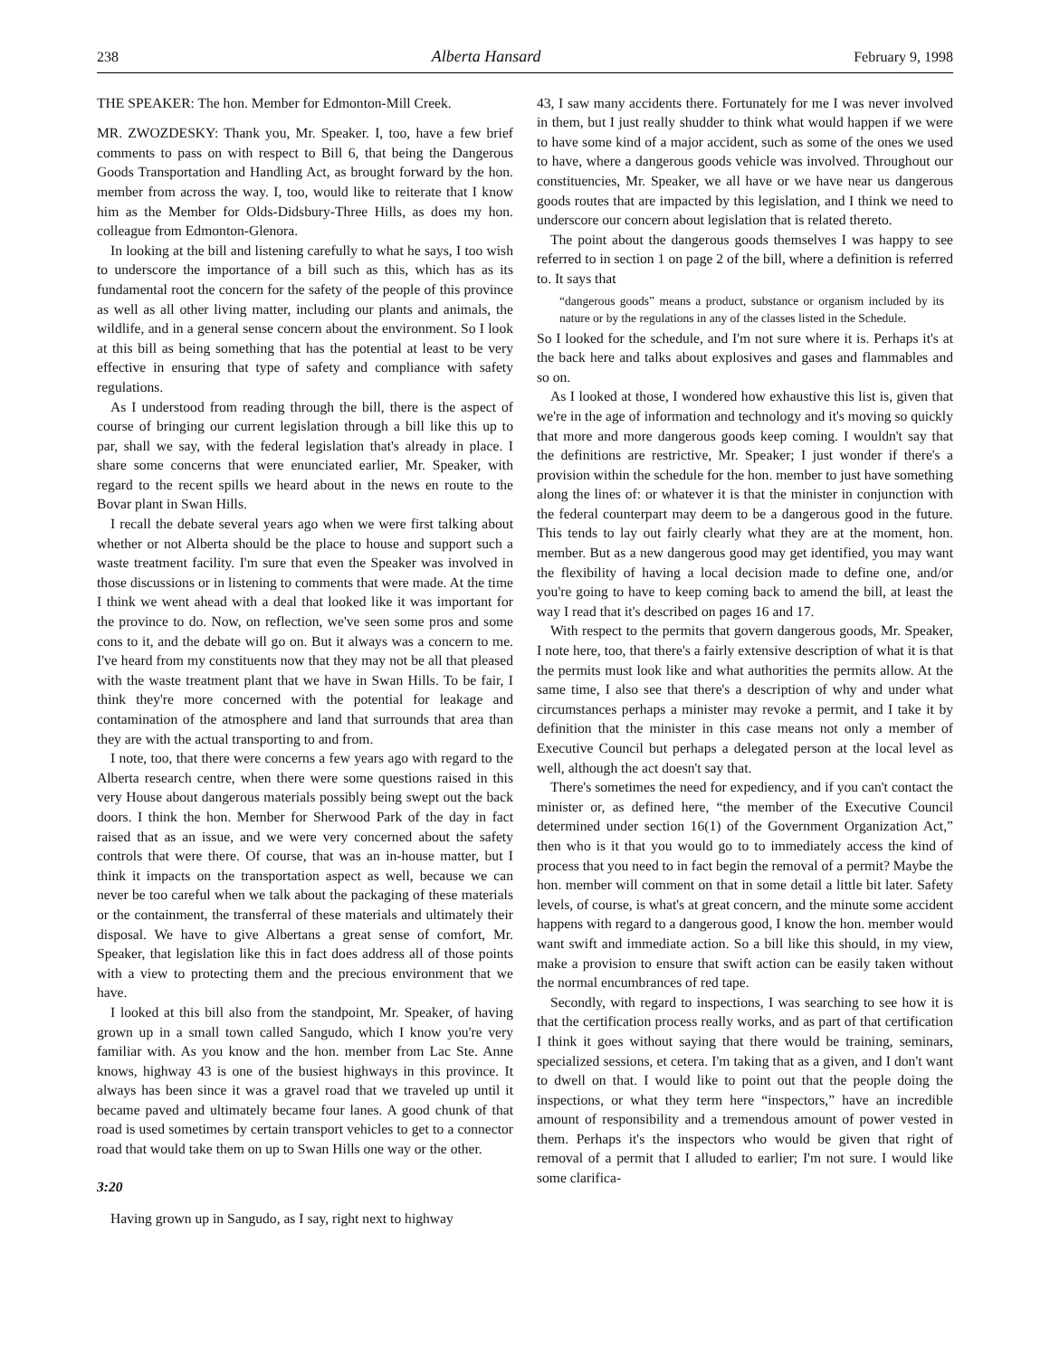238 Alberta Hansard February 9, 1998
THE SPEAKER: The hon. Member for Edmonton-Mill Creek.
MR. ZWOZDESKY: Thank you, Mr. Speaker. I, too, have a few brief comments to pass on with respect to Bill 6, that being the Dangerous Goods Transportation and Handling Act, as brought forward by the hon. member from across the way. I, too, would like to reiterate that I know him as the Member for Olds-Didsbury-Three Hills, as does my hon. colleague from Edmonton-Glenora.
In looking at the bill and listening carefully to what he says, I too wish to underscore the importance of a bill such as this, which has as its fundamental root the concern for the safety of the people of this province as well as all other living matter, including our plants and animals, the wildlife, and in a general sense concern about the environment. So I look at this bill as being something that has the potential at least to be very effective in ensuring that type of safety and compliance with safety regulations.
As I understood from reading through the bill, there is the aspect of course of bringing our current legislation through a bill like this up to par, shall we say, with the federal legislation that's already in place. I share some concerns that were enunciated earlier, Mr. Speaker, with regard to the recent spills we heard about in the news en route to the Bovar plant in Swan Hills.
I recall the debate several years ago when we were first talking about whether or not Alberta should be the place to house and support such a waste treatment facility. I'm sure that even the Speaker was involved in those discussions or in listening to comments that were made. At the time I think we went ahead with a deal that looked like it was important for the province to do. Now, on reflection, we've seen some pros and some cons to it, and the debate will go on. But it always was a concern to me. I've heard from my constituents now that they may not be all that pleased with the waste treatment plant that we have in Swan Hills. To be fair, I think they're more concerned with the potential for leakage and contamination of the atmosphere and land that surrounds that area than they are with the actual transporting to and from.
I note, too, that there were concerns a few years ago with regard to the Alberta research centre, when there were some questions raised in this very House about dangerous materials possibly being swept out the back doors. I think the hon. Member for Sherwood Park of the day in fact raised that as an issue, and we were very concerned about the safety controls that were there. Of course, that was an in-house matter, but I think it impacts on the transportation aspect as well, because we can never be too careful when we talk about the packaging of these materials or the containment, the transferral of these materials and ultimately their disposal. We have to give Albertans a great sense of comfort, Mr. Speaker, that legislation like this in fact does address all of those points with a view to protecting them and the precious environment that we have.
I looked at this bill also from the standpoint, Mr. Speaker, of having grown up in a small town called Sangudo, which I know you're very familiar with. As you know and the hon. member from Lac Ste. Anne knows, highway 43 is one of the busiest highways in this province. It always has been since it was a gravel road that we traveled up until it became paved and ultimately became four lanes. A good chunk of that road is used sometimes by certain transport vehicles to get to a connector road that would take them on up to Swan Hills one way or the other.
3:20
Having grown up in Sangudo, as I say, right next to highway
43, I saw many accidents there. Fortunately for me I was never involved in them, but I just really shudder to think what would happen if we were to have some kind of a major accident, such as some of the ones we used to have, where a dangerous goods vehicle was involved. Throughout our constituencies, Mr. Speaker, we all have or we have near us dangerous goods routes that are impacted by this legislation, and I think we need to underscore our concern about legislation that is related thereto.
The point about the dangerous goods themselves I was happy to see referred to in section 1 on page 2 of the bill, where a definition is referred to. It says that
“dangerous goods” means a product, substance or organism included by its nature or by the regulations in any of the classes listed in the Schedule.
So I looked for the schedule, and I'm not sure where it is. Perhaps it's at the back here and talks about explosives and gases and flammables and so on.
As I looked at those, I wondered how exhaustive this list is, given that we're in the age of information and technology and it's moving so quickly that more and more dangerous goods keep coming. I wouldn't say that the definitions are restrictive, Mr. Speaker; I just wonder if there's a provision within the schedule for the hon. member to just have something along the lines of: or whatever it is that the minister in conjunction with the federal counterpart may deem to be a dangerous good in the future. This tends to lay out fairly clearly what they are at the moment, hon. member. But as a new dangerous good may get identified, you may want the flexibility of having a local decision made to define one, and/or you're going to have to keep coming back to amend the bill, at least the way I read that it's described on pages 16 and 17.
With respect to the permits that govern dangerous goods, Mr. Speaker, I note here, too, that there's a fairly extensive description of what it is that the permits must look like and what authorities the permits allow. At the same time, I also see that there's a description of why and under what circumstances perhaps a minister may revoke a permit, and I take it by definition that the minister in this case means not only a member of Executive Council but perhaps a delegated person at the local level as well, although the act doesn't say that.
There's sometimes the need for expediency, and if you can't contact the minister or, as defined here, “the member of the Executive Council determined under section 16(1) of the Government Organization Act,” then who is it that you would go to to immediately access the kind of process that you need to in fact begin the removal of a permit? Maybe the hon. member will comment on that in some detail a little bit later. Safety levels, of course, is what's at great concern, and the minute some accident happens with regard to a dangerous good, I know the hon. member would want swift and immediate action. So a bill like this should, in my view, make a provision to ensure that swift action can be easily taken without the normal encumbrances of red tape.
Secondly, with regard to inspections, I was searching to see how it is that the certification process really works, and as part of that certification I think it goes without saying that there would be training, seminars, specialized sessions, et cetera. I'm taking that as a given, and I don't want to dwell on that. I would like to point out that the people doing the inspections, or what they term here “inspectors,” have an incredible amount of responsibility and a tremendous amount of power vested in them. Perhaps it's the inspectors who would be given that right of removal of a permit that I alluded to earlier; I'm not sure. I would like some clarifica-